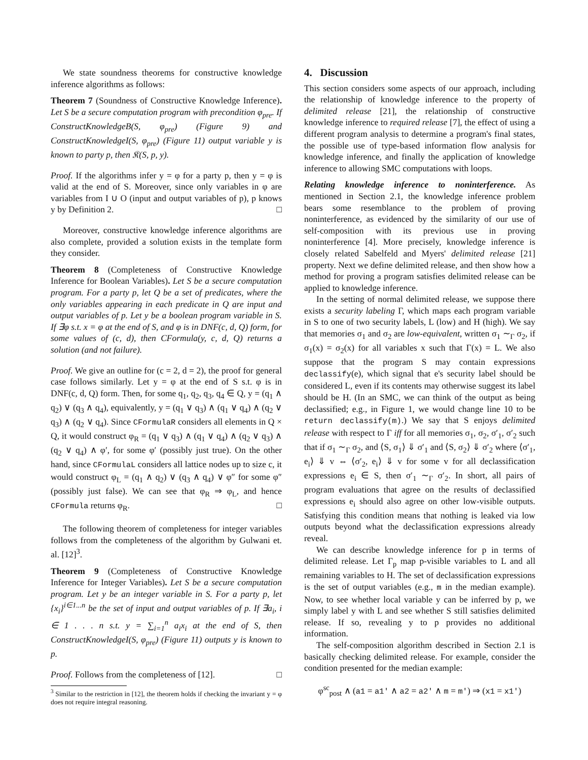We state soundness theorems for constructive knowledge inference algorithms as follows:
Theorem 7 (Soundness of Constructive Knowledge Inference). Let S be a secure computation program with precondition φ<sub>pre</sub>. If ConstructKnowledgeB(S, φ<sub>pre</sub>) (Figure 9) and ConstructKnowledgeI(S, φ<sub>pre</sub>) (Figure 11) output variable y is known to party p, then 𝔎(S, p, y).
Proof. If the algorithms infer y = φ for a party p, then y = φ is valid at the end of S. Moreover, since only variables in φ are variables from I ∪ O (input and output variables of p), p knows y by Definition 2. □
Moreover, constructive knowledge inference algorithms are also complete, provided a solution exists in the template form they consider.
Theorem 8 (Completeness of Constructive Knowledge Inference for Boolean Variables). Let S be a secure computation program. For a party p, let Q be a set of predicates, where the only variables appearing in each predicate in Q are input and output variables of p. Let y be a boolean program variable in S. If ∃φ s.t. x = φ at the end of S, and φ is in DNF(c, d, Q) form, for some values of (c, d), then CFormula(y, c, d, Q) returns a solution (and not failure).
Proof. We give an outline for (c = 2, d = 2), the proof for general case follows similarly. Let y = φ at the end of S s.t. φ is in DNF(c, d, Q) form. Then, for some q<sub>1</sub>, q<sub>2</sub>, q<sub>3</sub>, q<sub>4</sub> ∈ Q, y = (q<sub>1</sub> ∧ q<sub>2</sub>) ∨ (q<sub>3</sub> ∧ q<sub>4</sub>), equivalently, y = (q<sub>1</sub> ∨ q<sub>3</sub>) ∧ (q<sub>1</sub> ∨ q<sub>4</sub>) ∧ (q<sub>2</sub> ∨ q<sub>3</sub>) ∧ (q<sub>2</sub> ∨ q<sub>4</sub>). Since CFormulaR considers all elements in Q × Q, it would construct φ<sub>R</sub> = (q<sub>1</sub> ∨ q<sub>3</sub>) ∧ (q<sub>1</sub> ∨ q<sub>4</sub>) ∧ (q<sub>2</sub> ∨ q<sub>3</sub>) ∧ (q<sub>2</sub> ∨ q<sub>4</sub>) ∧ φ′, for some φ′ (possibly just true). On the other hand, since CFormulaL considers all lattice nodes up to size c, it would construct φ<sub>L</sub> = (q<sub>1</sub> ∧ q<sub>2</sub>) ∨ (q<sub>3</sub> ∧ q<sub>4</sub>) ∨ φ″ for some φ″ (possibly just false). We can see that φ<sub>R</sub> ⇒ φ<sub>L</sub>, and hence CFormula returns φ<sub>R</sub>. □
The following theorem of completeness for integer variables follows from the completeness of the algorithm by Gulwani et. al. [12]<sup>3</sup>.
Theorem 9 (Completeness of Constructive Knowledge Inference for Integer Variables). Let S be a secure computation program. Let y be an integer variable in S. For a party p, let {x<sub>i</sub>}<sup>i∈1...n</sup> be the set of input and output variables of p. If ∃a<sub>i</sub>, i ∈ 1 . . . n s.t. y = ∑<sub>i=1</sub><sup>n</sup> a<sub>i</sub>x<sub>i</sub> at the end of S, then ConstructKnowledgeI(S, φ<sub>pre</sub>) (Figure 11) outputs y is known to p.
Proof. Follows from the completeness of [12]. □
<sup>3</sup> Similar to the restriction in [12], the theorem holds if checking the invariant y = φ does not require integral reasoning.
4. Discussion
This section considers some aspects of our approach, including the relationship of knowledge inference to the property of delimited release [21], the relationship of constructive knowledge inference to required release [7], the effect of using a different program analysis to determine a program's final states, the possible use of type-based information flow analysis for knowledge inference, and finally the application of knowledge inference to allowing SMC computations with loops.
Relating knowledge inference to noninterference. As mentioned in Section 2.1, the knowledge inference problem bears some resemblance to the problem of proving noninterference, as evidenced by the similarity of our use of self-composition with its previous use in proving noninterference [4]. More precisely, knowledge inference is closely related Sabelfeld and Myers' delimited release [21] property. Next we define delimited release, and then show how a method for proving a program satisfies delimited release can be applied to knowledge inference.
In the setting of normal delimited release, we suppose there exists a security labeling Γ, which maps each program variable in S to one of two security labels, L (low) and H (high). We say that memories σ<sub>1</sub> and σ<sub>2</sub> are low-equivalent, written σ<sub>1</sub> ∼<sub>Γ</sub> σ<sub>2</sub>, if σ<sub>1</sub>(x) = σ<sub>2</sub>(x) for all variables x such that Γ(x) = L. We also suppose that the program S may contain expressions declassify(e), which signal that e's security label should be considered L, even if its contents may otherwise suggest its label should be H. (In an SMC, we can think of the output as being declassified; e.g., in Figure 1, we would change line 10 to be return declassify(m).) We say that S enjoys delimited release with respect to Γ iff for all memories σ<sub>1</sub>, σ<sub>2</sub>, σ′<sub>1</sub>, σ′<sub>2</sub> such that if σ<sub>1</sub> ∼<sub>Γ</sub> σ<sub>2</sub>, and ⟨S, σ<sub>1</sub>⟩ ⇓ σ′<sub>1</sub> and ⟨S, σ<sub>2</sub>⟩ ⇓ σ′<sub>2</sub> where ⟨σ′<sub>1</sub>, e<sub>i</sub>⟩ ⇓ v ⇔ ⟨σ′<sub>2</sub>, e<sub>i</sub>⟩ ⇓ v for some v for all declassification expressions e<sub>i</sub> ∈ S, then σ′<sub>1</sub> ∼<sub>Γ</sub> σ′<sub>2</sub>. In short, all pairs of program evaluations that agree on the results of declassified expressions e<sub>i</sub> should also agree on other low-visible outputs. Satisfying this condition means that nothing is leaked via low outputs beyond what the declassification expressions already reveal.
We can describe knowledge inference for p in terms of delimited release. Let Γ<sub>p</sub> map p-visible variables to L and all remaining variables to H. The set of declassification expressions is the set of output variables (e.g., m in the median example). Now, to see whether local variable y can be inferred by p, we simply label y with L and see whether S still satisfies delimited release. If so, revealing y to p provides no additional information.
The self-composition algorithm described in Section 2.1 is basically checking delimited release. For example, consider the condition presented for the median example:
φ<sup>sc</sup><sub>post</sub> ∧ (a1 = a1' ∧ a2 = a2' ∧ m = m') ⇒ (x1 = x1')